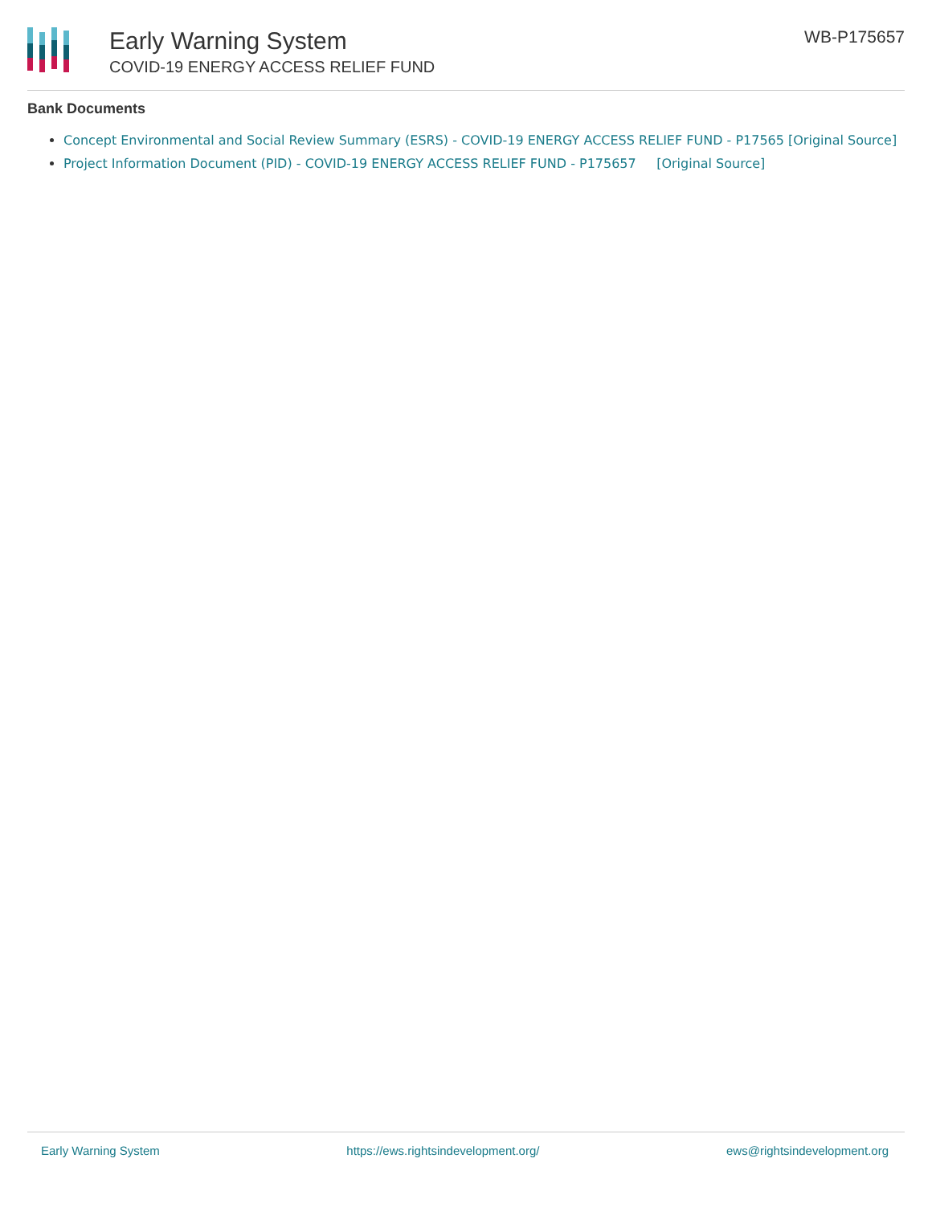Early Warning System
COVID-19 ENERGY ACCESS RELIEF FUND
WB-P175657
Bank Documents
Concept Environmental and Social Review Summary (ESRS) - COVID-19 ENERGY ACCESS RELIEF FUND - P17565 [Original Source]
Project Information Document (PID) - COVID-19 ENERGY ACCESS RELIEF FUND - P175657 [Original Source]
Early Warning System https://ews.rightsindevelopment.org/ ews@rightsindevelopment.org